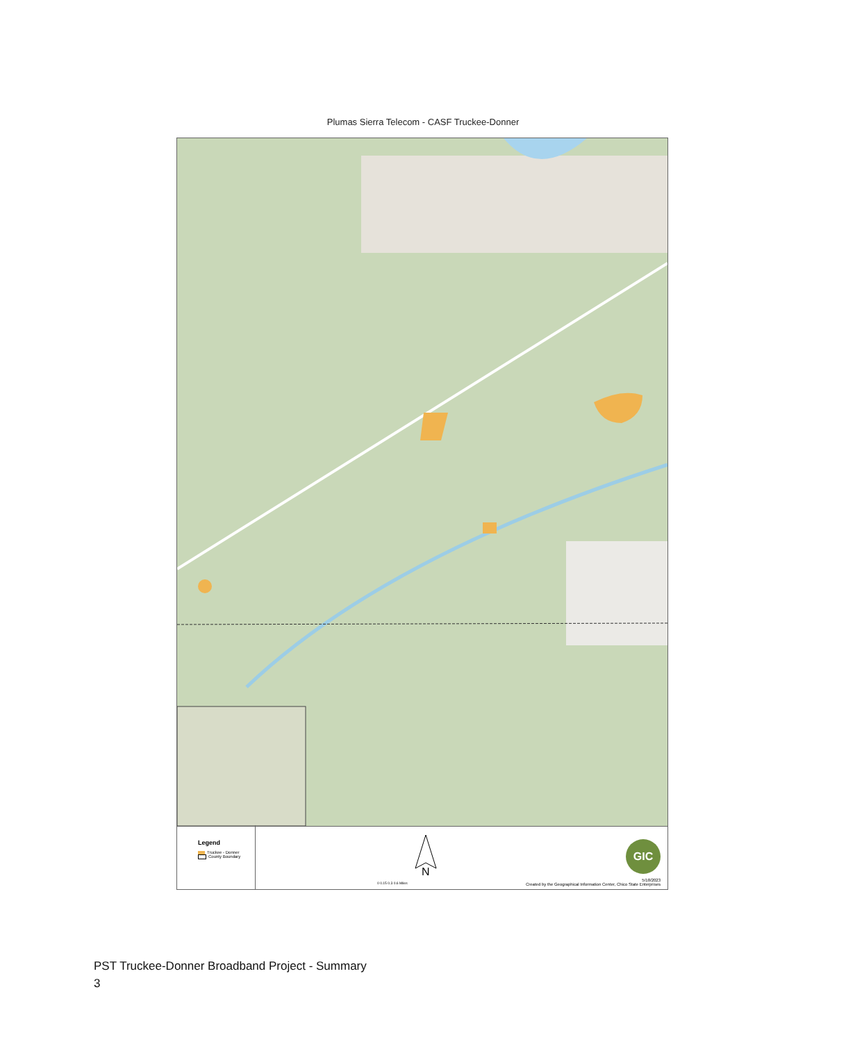Plumas Sierra Telecom - CASF Truckee-Donner
Legend
Truckee - Donner
County Boundary
N
0 0.15 0.3 0.6 Miles
GIC
5/18/2023
Created by the Geographical Information Center, Chico State Enterprises
PST Truckee-Donner Broadband Project - Summary
3